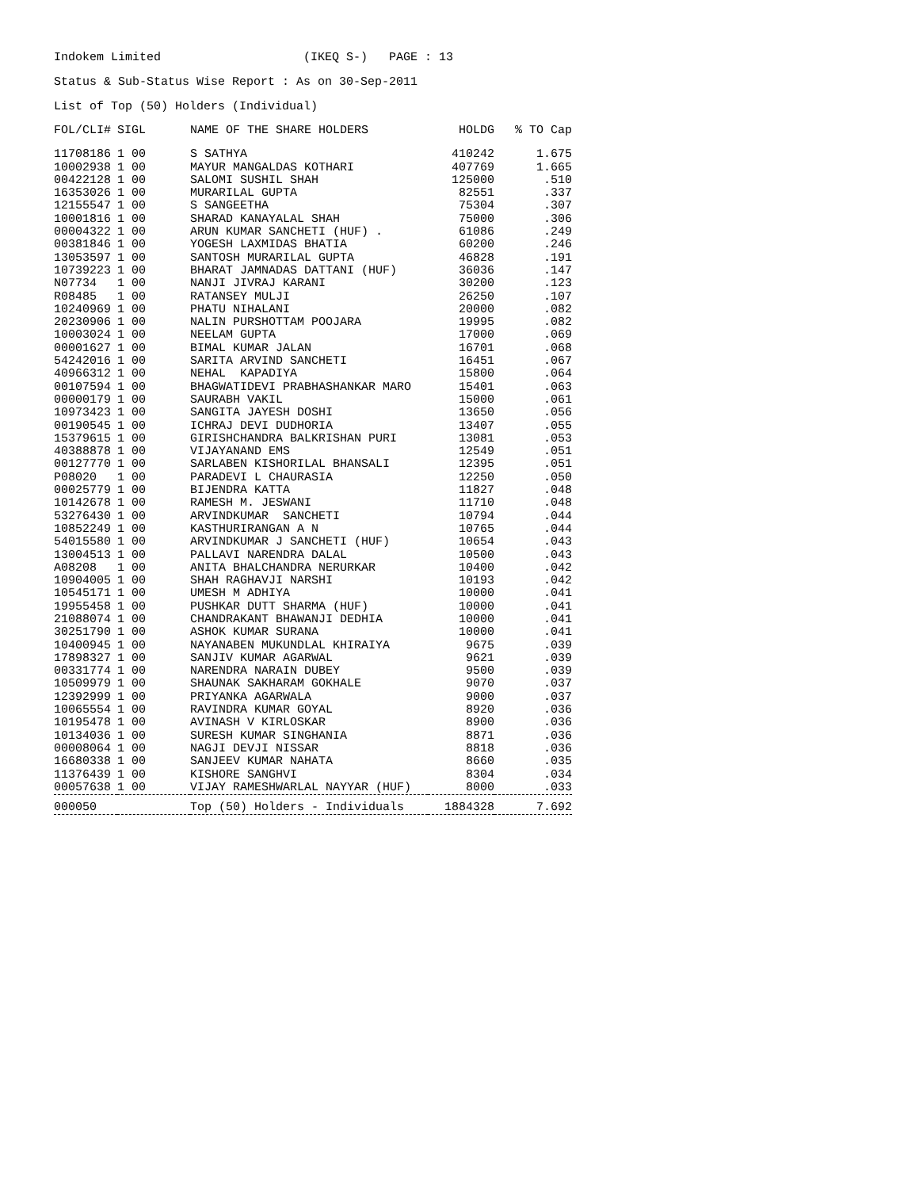Indokem Limited (IKEQ S-) PAGE : 13
Status & Sub-Status Wise Report : As on 30-Sep-2011
List of Top (50) Holders (Individual)
| FOL/CLI# | SIGL | NAME OF THE SHARE HOLDERS | HOLDG | % TO Cap |
| --- | --- | --- | --- | --- |
| 11708186 | 1 00 | S SATHYA | 410242 | 1.675 |
| 10002938 | 1 00 | MAYUR MANGALDAS KOTHARI | 407769 | 1.665 |
| 00422128 | 1 00 | SALOMI SUSHIL SHAH | 125000 | .510 |
| 16353026 | 1 00 | MURARILAL GUPTA | 82551 | .337 |
| 12155547 | 1 00 | S SANGEETHA | 75304 | .307 |
| 10001816 | 1 00 | SHARAD KANAYALAL SHAH | 75000 | .306 |
| 00004322 | 1 00 | ARUN KUMAR SANCHETI (HUF) . | 61086 | .249 |
| 00381846 | 1 00 | YOGESH LAXMIDAS BHATIA | 60200 | .246 |
| 13053597 | 1 00 | SANTOSH MURARILAL GUPTA | 46828 | .191 |
| 10739223 | 1 00 | BHARAT JAMNADAS DATTANI (HUF) | 36036 | .147 |
| N07734 | 1 00 | NANJI JIVRAJ KARANI | 30200 | .123 |
| R08485 | 1 00 | RATANSEY MULJI | 26250 | .107 |
| 10240969 | 1 00 | PHATU NIHALANI | 20000 | .082 |
| 20230906 | 1 00 | NALIN PURSHOTTAM POOJARA | 19995 | .082 |
| 10003024 | 1 00 | NEELAM GUPTA | 17000 | .069 |
| 00001627 | 1 00 | BIMAL KUMAR JALAN | 16701 | .068 |
| 54242016 | 1 00 | SARITA ARVIND SANCHETI | 16451 | .067 |
| 40966312 | 1 00 | NEHAL KAPADIYA | 15800 | .064 |
| 00107594 | 1 00 | BHAGWATIDEVI PRABHASHANKAR MARO | 15401 | .063 |
| 00000179 | 1 00 | SAURABH VAKIL | 15000 | .061 |
| 10973423 | 1 00 | SANGITA JAYESH DOSHI | 13650 | .056 |
| 00190545 | 1 00 | ICHRAJ DEVI DUDHORIA | 13407 | .055 |
| 15379615 | 1 00 | GIRISHCHANDRA BALKRISHAN PURI | 13081 | .053 |
| 40388878 | 1 00 | VIJAYANAND EMS | 12549 | .051 |
| 00127770 | 1 00 | SARLABEN KISHORILAL BHANSALI | 12395 | .051 |
| P08020 | 1 00 | PARADEVI L CHAURASIA | 12250 | .050 |
| 00025779 | 1 00 | BIJENDRA KATTA | 11827 | .048 |
| 10142678 | 1 00 | RAMESH M. JESWANI | 11710 | .048 |
| 53276430 | 1 00 | ARVINDKUMAR SANCHETI | 10794 | .044 |
| 10852249 | 1 00 | KASTHURIRANGAN A N | 10765 | .044 |
| 54015580 | 1 00 | ARVINDKUMAR J SANCHETI (HUF) | 10654 | .043 |
| 13004513 | 1 00 | PALLAVI NARENDRA DALAL | 10500 | .043 |
| A08208 | 1 00 | ANITA BHALCHANDRA NERURKAR | 10400 | .042 |
| 10904005 | 1 00 | SHAH RAGHAVJI NARSHI | 10193 | .042 |
| 10545171 | 1 00 | UMESH M ADHIYA | 10000 | .041 |
| 19955458 | 1 00 | PUSHKAR DUTT SHARMA (HUF) | 10000 | .041 |
| 21088074 | 1 00 | CHANDRAKANT BHAWANJI DEDHIA | 10000 | .041 |
| 30251790 | 1 00 | ASHOK KUMAR SURANA | 10000 | .041 |
| 10400945 | 1 00 | NAYANABEN MUKUNDLAL KHIRAIYA | 9675 | .039 |
| 17898327 | 1 00 | SANJIV KUMAR AGARWAL | 9621 | .039 |
| 00331774 | 1 00 | NARENDRA NARAIN DUBEY | 9500 | .039 |
| 10509979 | 1 00 | SHAUNAK SAKHARAM GOKHALE | 9070 | .037 |
| 12392999 | 1 00 | PRIYANKA AGARWALA | 9000 | .037 |
| 10065554 | 1 00 | RAVINDRA KUMAR GOYAL | 8920 | .036 |
| 10195478 | 1 00 | AVINASH V KIRLOSKAR | 8900 | .036 |
| 10134036 | 1 00 | SURESH KUMAR SINGHANIA | 8871 | .036 |
| 00008064 | 1 00 | NAGJI DEVJI NISSAR | 8818 | .036 |
| 16680338 | 1 00 | SANJEEV KUMAR NAHATA | 8660 | .035 |
| 11376439 | 1 00 | KISHORE SANGHVI | 8304 | .034 |
| 00057638 | 1 00 | VIJAY RAMESHWARLAL NAYYAR (HUF) | 8000 | .033 |
| 000050 | | Top (50) Holders - Individuals | 1884328 | 7.692 |